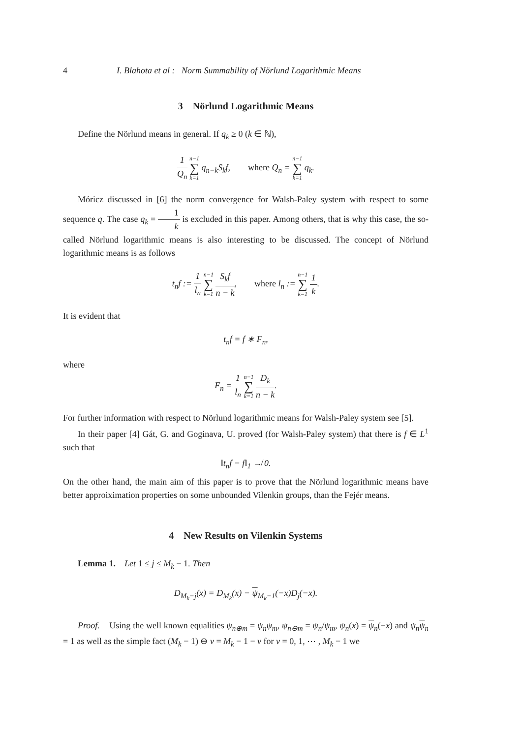4 I. Blahota et al : Norm Summability of Nörlund Logarithmic Means
3 Nörlund Logarithmic Means
Define the Nörlund means in general. If q<sub>k</sub> ≥ 0 (k ∈ ℕ),
1 Q<sub>n</sub> n−1 ∑ k=1 q<sub>n−k</sub>S<sub>k</sub>f, where Q<sub>n</sub> = n−1 ∑ k=1 q<sub>k</sub>.
Móricz discussed in [6] the norm convergence for Walsh-Paley system with respect to some sequence q. The case q<sub>k</sub> = 1 k is excluded in this paper. Among others, that is why this case, the so-called Nörlund logarithmic means is also interesting to be discussed. The concept of Nörlund logarithmic means is as follows
t<sub>n</sub>f := 1 l<sub>n</sub> n−1 ∑ k=1 S<sub>k</sub>f n − k, where l<sub>n</sub> := n−1 ∑ k=1 1 k.
It is evident that
t<sub>n</sub>f = f ∗ F<sub>n</sub>,
where
F<sub>n</sub> = 1 l<sub>n</sub> n−1 ∑ k=1 D<sub>k</sub> n − k.
For further information with respect to Nörlund logarithmic means for Walsh-Paley system see [5].
In their paper [4] Gát, G. and Goginava, U. proved (for Walsh-Paley system) that there is f ∈ L<sup>1</sup> such that
‖t<sub>n</sub>f − f‖<sub>1</sub> ↛ 0.
On the other hand, the main aim of this paper is to prove that the Nörlund logarithmic means have better approiximation properties on some unbounded Vilenkin groups, than the Fejér means.
4 New Results on Vilenkin Systems
Lemma 1. Let 1 ≤ j ≤ M<sub>k</sub> − 1. Then
D<sub>M<sub>k</sub>−j</sub>(x) = D<sub>M<sub>k</sub></sub>(x) − ψ<sub>M<sub>k</sub>−1</sub>(−x)D<sub>j</sub>(−x).
Proof. Using the well known equalities ψ<sub>n⊕m</sub> = ψ<sub>n</sub>ψ<sub>m</sub>, ψ<sub>n⊖m</sub> = ψ<sub>n</sub>/ψ<sub>m</sub>, ψ<sub>n</sub>(x) = ψ<sub>n</sub>(−x) and ψ<sub>n</sub> ψ<sub>n</sub> = 1 as well as the simple fact (M<sub>k</sub> − 1) ⊖ ν = M<sub>k</sub> − 1 − ν for ν = 0, 1, ⋯ , M<sub>k</sub> − 1 we